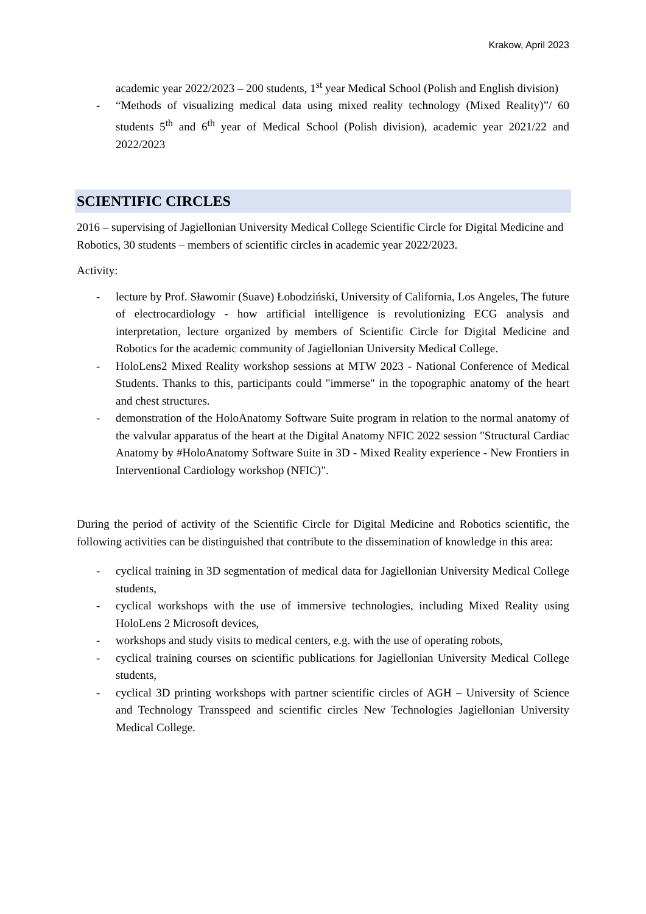Krakow, April 2023
academic year 2022/2023 – 200 students, 1<sup>st</sup> year Medical School (Polish and English division)
- “Methods of visualizing medical data using mixed reality technology (Mixed Reality)”/ 60 students 5<sup>th</sup> and 6<sup>th</sup> year of Medical School (Polish division), academic year 2021/22 and 2022/2023
SCIENTIFIC CIRCLES
2016 – supervising of Jagiellonian University Medical College Scientific Circle for Digital Medicine and Robotics, 30 students – members of scientific circles in academic year 2022/2023.
Activity:
- lecture by Prof. Sławomir (Suave) Łobodziński, University of California, Los Angeles, The future of electrocardiology - how artificial intelligence is revolutionizing ECG analysis and interpretation, lecture organized by members of Scientific Circle for Digital Medicine and Robotics for the academic community of Jagiellonian University Medical College.
- HoloLens2 Mixed Reality workshop sessions at MTW 2023 - National Conference of Medical Students. Thanks to this, participants could "immerse" in the topographic anatomy of the heart and chest structures.
- demonstration of the HoloAnatomy Software Suite program in relation to the normal anatomy of the valvular apparatus of the heart at the Digital Anatomy NFIC 2022 session "Structural Cardiac Anatomy by #HoloAnatomy Software Suite in 3D - Mixed Reality experience - New Frontiers in Interventional Cardiology workshop (NFIC)".
During the period of activity of the Scientific Circle for Digital Medicine and Robotics scientific, the following activities can be distinguished that contribute to the dissemination of knowledge in this area:
- cyclical training in 3D segmentation of medical data for Jagiellonian University Medical College students,
- cyclical workshops with the use of immersive technologies, including Mixed Reality using HoloLens 2 Microsoft devices,
- workshops and study visits to medical centers, e.g. with the use of operating robots,
- cyclical training courses on scientific publications for Jagiellonian University Medical College students,
- cyclical 3D printing workshops with partner scientific circles of AGH – University of Science and Technology Transspeed and scientific circles New Technologies Jagiellonian University Medical College.